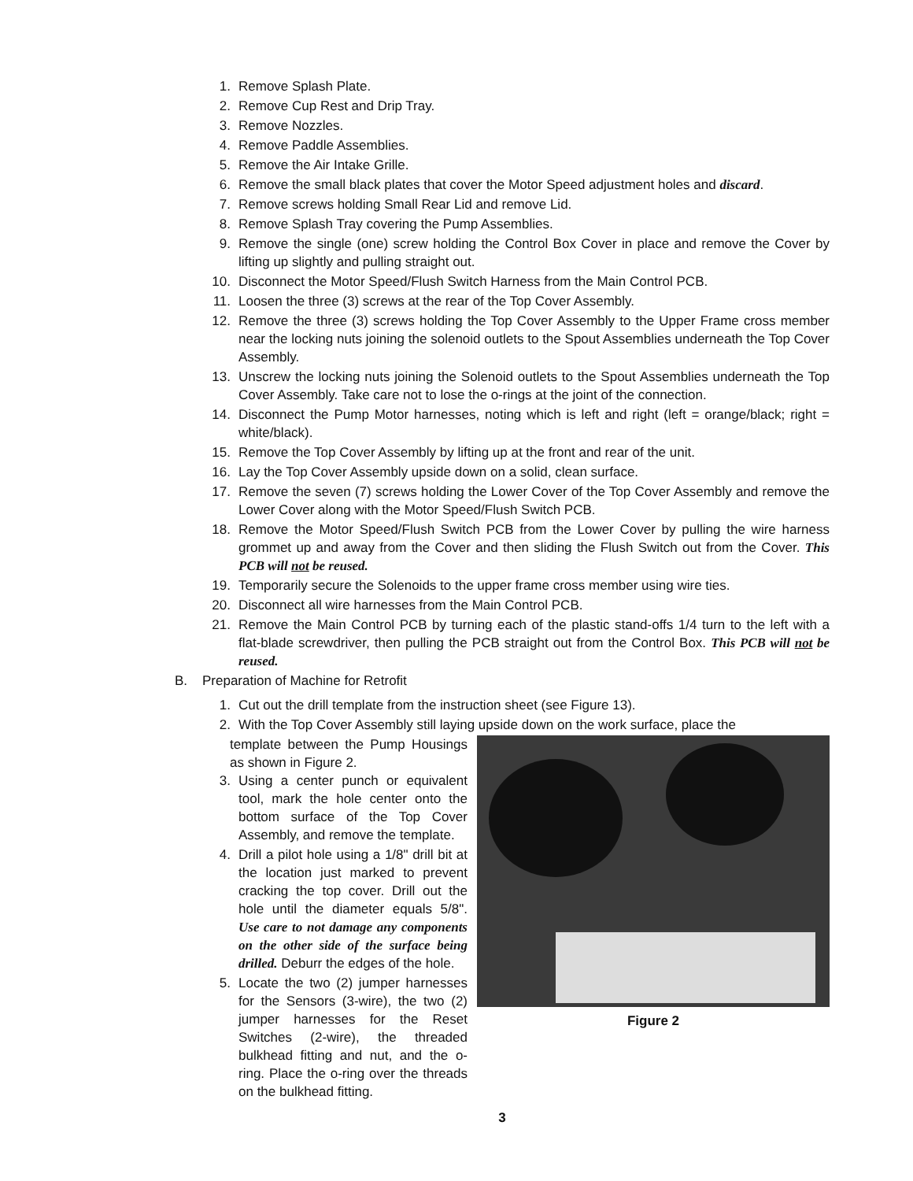1. Remove Splash Plate.
2. Remove Cup Rest and Drip Tray.
3. Remove Nozzles.
4. Remove Paddle Assemblies.
5. Remove the Air Intake Grille.
6. Remove the small black plates that cover the Motor Speed adjustment holes and discard.
7. Remove screws holding Small Rear Lid and remove Lid.
8. Remove Splash Tray covering the Pump Assemblies.
9. Remove the single (one) screw holding the Control Box Cover in place and remove the Cover by lifting up slightly and pulling straight out.
10. Disconnect the Motor Speed/Flush Switch Harness from the Main Control PCB.
11. Loosen the three (3) screws at the rear of the Top Cover Assembly.
12. Remove the three (3) screws holding the Top Cover Assembly to the Upper Frame cross member near the locking nuts joining the solenoid outlets to the Spout Assemblies underneath the Top Cover Assembly.
13. Unscrew the locking nuts joining the Solenoid outlets to the Spout Assemblies underneath the Top Cover Assembly. Take care not to lose the o-rings at the joint of the connection.
14. Disconnect the Pump Motor harnesses, noting which is left and right (left = orange/black; right = white/black).
15. Remove the Top Cover Assembly by lifting up at the front and rear of the unit.
16. Lay the Top Cover Assembly upside down on a solid, clean surface.
17. Remove the seven (7) screws holding the Lower Cover of the Top Cover Assembly and remove the Lower Cover along with the Motor Speed/Flush Switch PCB.
18. Remove the Motor Speed/Flush Switch PCB from the Lower Cover by pulling the wire harness grommet up and away from the Cover and then sliding the Flush Switch out from the Cover. This PCB will not be reused.
19. Temporarily secure the Solenoids to the upper frame cross member using wire ties.
20. Disconnect all wire harnesses from the Main Control PCB.
21. Remove the Main Control PCB by turning each of the plastic stand-offs 1/4 turn to the left with a flat-blade screwdriver, then pulling the PCB straight out from the Control Box. This PCB will not be reused.
B. Preparation of Machine for Retrofit
1. Cut out the drill template from the instruction sheet (see Figure 13).
2. With the Top Cover Assembly still laying upside down on the work surface, place the
Figure 2
template between the Pump Housings as shown in Figure 2.
3. Using a center punch or equivalent tool, mark the hole center onto the bottom surface of the Top Cover Assembly, and remove the template.
4. Drill a pilot hole using a 1/8" drill bit at the location just marked to prevent cracking the top cover. Drill out the hole until the diameter equals 5/8". Use care to not damage any components on the other side of the surface being drilled. Deburr the edges of the hole.
5. Locate the two (2) jumper harnesses for the Sensors (3-wire), the two (2) jumper harnesses for the Reset Switches (2-wire), the threaded bulkhead fitting and nut, and the o-ring. Place the o-ring over the threads on the bulkhead fitting.
3